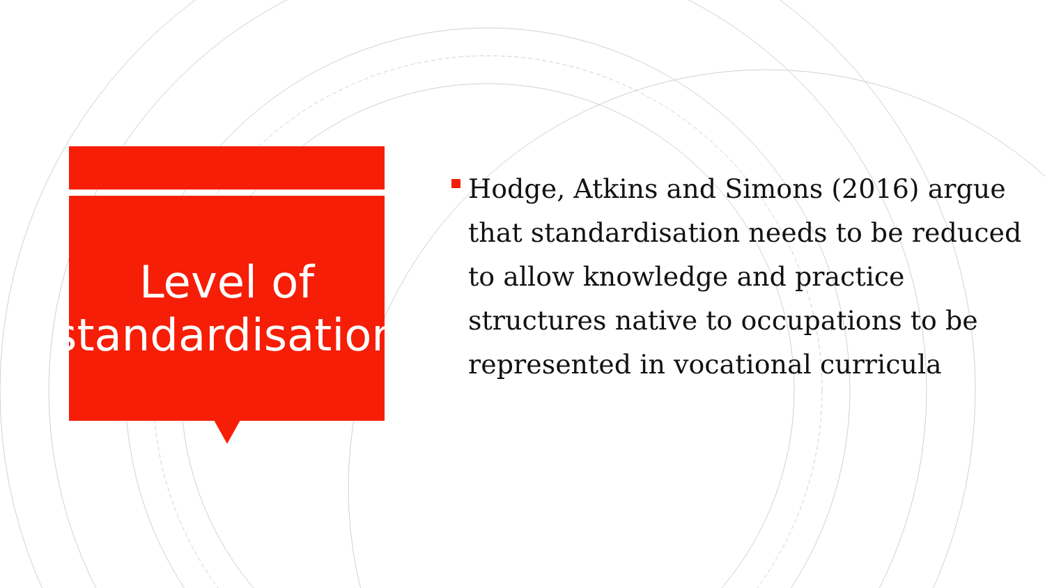Level of
standardisation
Hodge, Atkins and Simons (2016) argue that standardisation needs to be reduced to allow knowledge and practice structures native to occupations to be represented in vocational curricula